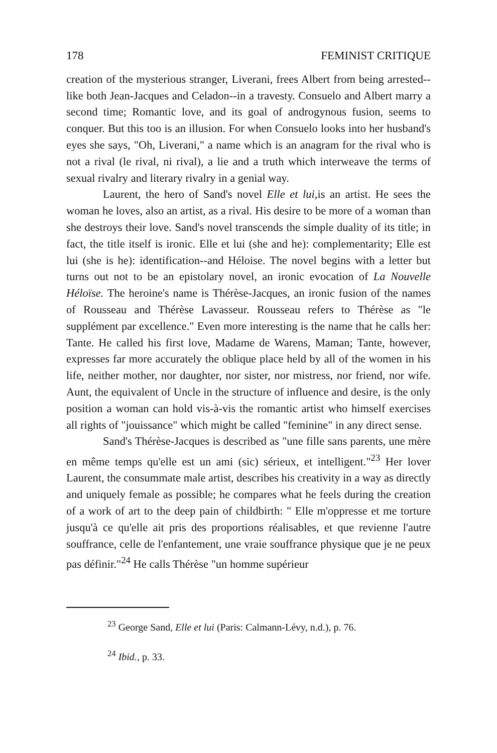178 FEMINIST CRITIQUE
creation of the mysterious stranger, Liverani, frees Albert from being arrested-- like both Jean-Jacques and Celadon--in a travesty. Consuelo and Albert marry a second time; Romantic love, and its goal of androgynous fusion, seems to conquer. But this too is an illusion. For when Consuelo looks into her husband's eyes she says, "Oh, Liverani," a name which is an anagram for the rival who is not a rival (le rival, ni rival), a lie and a truth which interweave the terms of sexual rivalry and literary rivalry in a genial way.
Laurent, the hero of Sand's novel Elle et lui,is an artist. He sees the woman he loves, also an artist, as a rival. His desire to be more of a woman than she destroys their love. Sand's novel transcends the simple duality of its title; in fact, the title itself is ironic. Elle et lui (she and he): complementarity; Elle est lui (she is he): identification--and Héloise. The novel begins with a letter but turns out not to be an epistolary novel, an ironic evocation of La Nouvelle Héloïse. The heroine's name is Thérèse-Jacques, an ironic fusion of the names of Rousseau and Thérèse Lavasseur. Rousseau refers to Thérèse as "le supplément par excellence." Even more interesting is the name that he calls her: Tante. He called his first love, Madame de Warens, Maman; Tante, however, expresses far more accurately the oblique place held by all of the women in his life, neither mother, nor daughter, nor sister, nor mistress, nor friend, nor wife. Aunt, the equivalent of Uncle in the structure of influence and desire, is the only position a woman can hold vis-à-vis the romantic artist who himself exercises all rights of "jouissance" which might be called "feminine" in any direct sense.
Sand's Thérèse-Jacques is described as "une fille sans parents, une mère en même temps qu'elle est un ami (sic) sérieux, et intelligent."<sup>23</sup> Her lover Laurent, the consummate male artist, describes his creativity in a way as directly and uniquely female as possible; he compares what he feels during the creation of a work of art to the deep pain of childbirth: " Elle m'oppresse et me torture jusqu'à ce qu'elle ait pris des proportions réalisables, et que revienne l'autre souffrance, celle de l'enfantement, une vraie souffrance physique que je ne peux pas définir."<sup>24</sup> He calls Thérèse "un homme supérieur
<sup>23</sup> George Sand, Elle et lui (Paris: Calmann-Lévy, n.d.), p. 76.
<sup>24</sup> Ibid., p. 33.